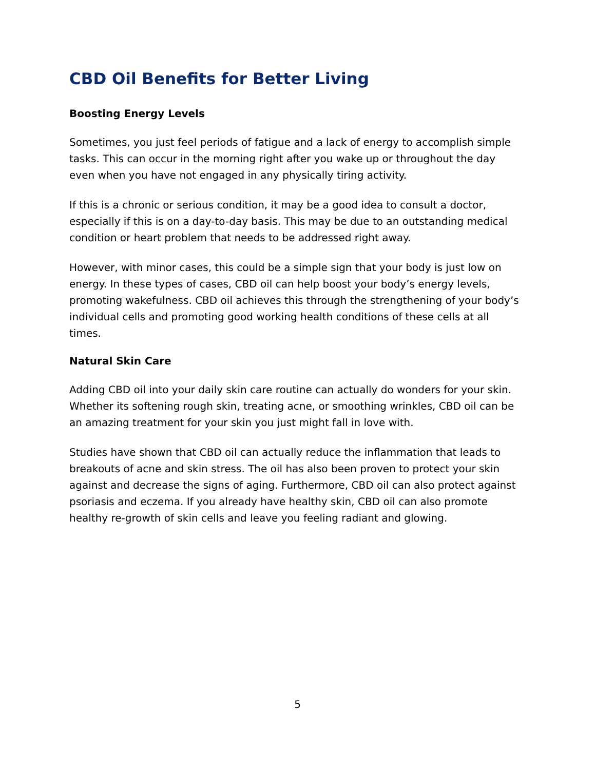CBD Oil Benefits for Better Living
Boosting Energy Levels
Sometimes, you just feel periods of fatigue and a lack of energy to accomplish simple tasks. This can occur in the morning right after you wake up or throughout the day even when you have not engaged in any physically tiring activity.
If this is a chronic or serious condition, it may be a good idea to consult a doctor, especially if this is on a day-to-day basis. This may be due to an outstanding medical condition or heart problem that needs to be addressed right away.
However, with minor cases, this could be a simple sign that your body is just low on energy. In these types of cases, CBD oil can help boost your body’s energy levels, promoting wakefulness. CBD oil achieves this through the strengthening of your body’s individual cells and promoting good working health conditions of these cells at all times.
Natural Skin Care
Adding CBD oil into your daily skin care routine can actually do wonders for your skin. Whether its softening rough skin, treating acne, or smoothing wrinkles, CBD oil can be an amazing treatment for your skin you just might fall in love with.
Studies have shown that CBD oil can actually reduce the inflammation that leads to breakouts of acne and skin stress. The oil has also been proven to protect your skin against and decrease the signs of aging. Furthermore, CBD oil can also protect against psoriasis and eczema. If you already have healthy skin, CBD oil can also promote healthy re-growth of skin cells and leave you feeling radiant and glowing.
5